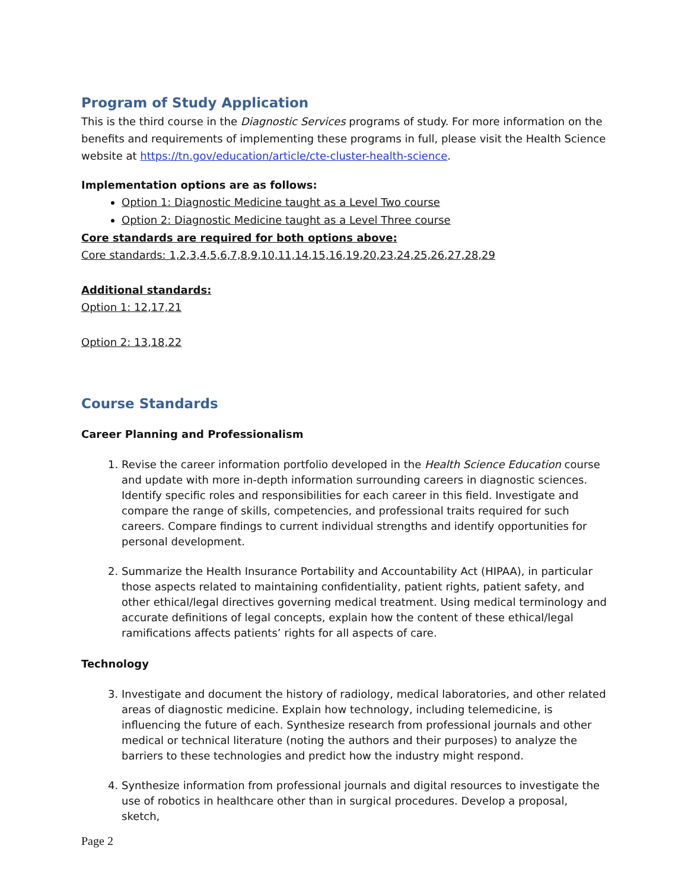Program of Study Application
This is the third course in the Diagnostic Services programs of study. For more information on the benefits and requirements of implementing these programs in full, please visit the Health Science website at https://tn.gov/education/article/cte-cluster-health-science.
Implementation options are as follows:
Option 1: Diagnostic Medicine taught as a Level Two course
Option 2: Diagnostic Medicine taught as a Level Three course
Core standards are required for both options above:
Core standards: 1,2,3,4,5,6,7,8,9,10,11,14,15,16,19,20,23,24,25,26,27,28,29
Additional standards:
Option 1: 12,17,21
Option 2: 13,18,22
Course Standards
Career Planning and Professionalism
1. Revise the career information portfolio developed in the Health Science Education course and update with more in-depth information surrounding careers in diagnostic sciences. Identify specific roles and responsibilities for each career in this field. Investigate and compare the range of skills, competencies, and professional traits required for such careers. Compare findings to current individual strengths and identify opportunities for personal development.
2. Summarize the Health Insurance Portability and Accountability Act (HIPAA), in particular those aspects related to maintaining confidentiality, patient rights, patient safety, and other ethical/legal directives governing medical treatment. Using medical terminology and accurate definitions of legal concepts, explain how the content of these ethical/legal ramifications affects patients’ rights for all aspects of care.
Technology
3. Investigate and document the history of radiology, medical laboratories, and other related areas of diagnostic medicine. Explain how technology, including telemedicine, is influencing the future of each. Synthesize research from professional journals and other medical or technical literature (noting the authors and their purposes) to analyze the barriers to these technologies and predict how the industry might respond.
4. Synthesize information from professional journals and digital resources to investigate the use of robotics in healthcare other than in surgical procedures. Develop a proposal, sketch,
Page 2